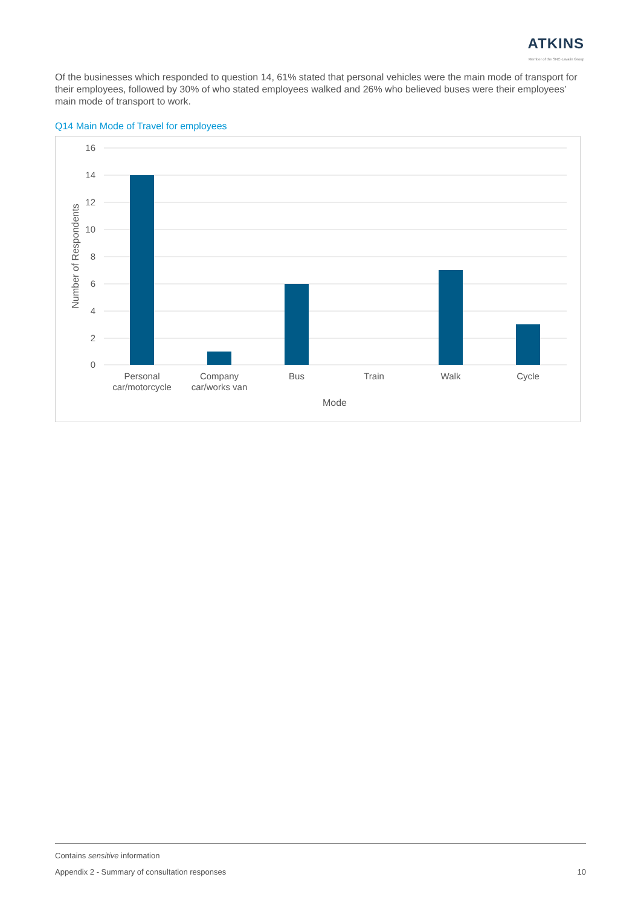ATKINS
Member of the SNC-Lavalin Group
Of the businesses which responded to question 14, 61% stated that personal vehicles were the main mode of transport for their employees, followed by 30% of who stated employees walked and 26% who believed buses were their employees’ main mode of transport to work.
Q14 Main Mode of Travel for employees
16
14
12
10
8
6
4
2
0
Personal
car/motorcycle
Company
car/works van
Bus
Train
Walk
Cycle
Mode
Number of Respondents
Contains sensitive information
Appendix 2 - Summary of consultation responses 10